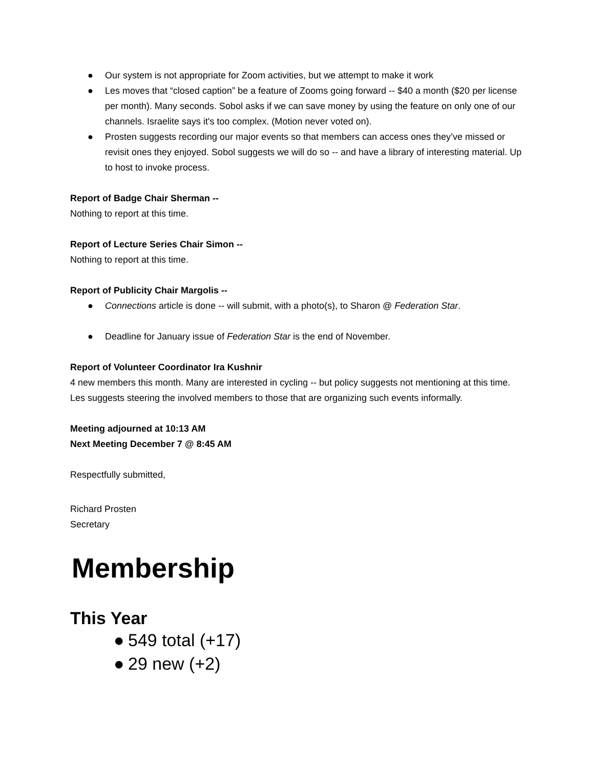● Our system is not appropriate for Zoom activities, but we attempt to make it work
● Les moves that “closed caption” be a feature of Zooms going forward -- $40 a month ($20 per license per month). Many seconds. Sobol asks if we can save money by using the feature on only one of our channels. Israelite says it's too complex. (Motion never voted on).
● Prosten suggests recording our major events so that members can access ones they’ve missed or revisit ones they enjoyed. Sobol suggests we will do so -- and have a library of interesting material. Up to host to invoke process.
Report of Badge Chair Sherman --
Nothing to report at this time.
Report of Lecture Series Chair Simon --
Nothing to report at this time.
Report of Publicity Chair Margolis --
● Connections article is done -- will submit, with a photo(s), to Sharon @ Federation Star.
● Deadline for January issue of Federation Star is the end of November.
Report of Volunteer Coordinator Ira Kushnir
4 new members this month. Many are interested in cycling -- but policy suggests not mentioning at this time. Les suggests steering the involved members to those that are organizing such events informally.
Meeting adjourned at 10:13 AM
Next Meeting December 7 @ 8:45 AM
Respectfully submitted,
Richard Prosten
Secretary
Membership
This Year
● 549 total (+17)
● 29 new (+2)